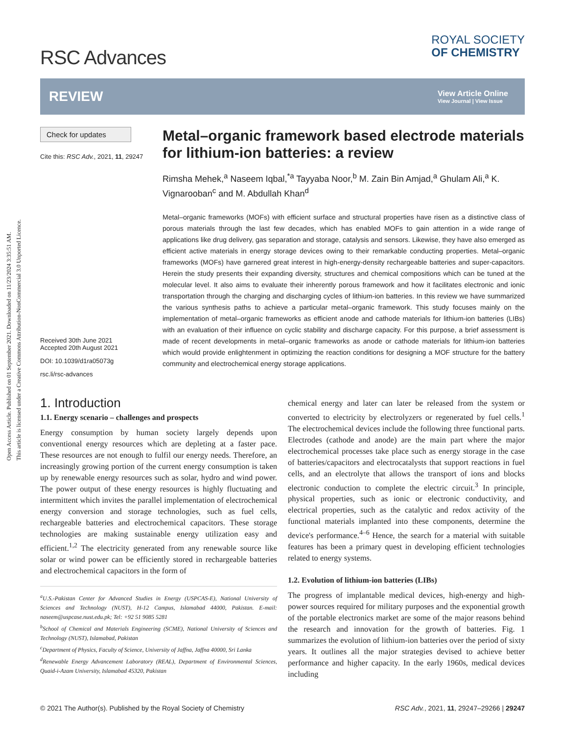Open Access Article. Published on 01 September 2021. Downloaded on 11/23/2024 3:35:51 AM.
This article is licensed under a Creative Commons Attribution-NonCommercial 3.0 Unported Licence.
RSC Advances
ROYAL SOCIETY
OF CHEMISTRY
REVIEW
View Article Online
View Journal | View Issue
Check for updates
Cite this: RSC Adv., 2021, 11, 29247
Received 30th June 2021
Accepted 20th August 2021
DOI: 10.1039/d1ra05073g
rsc.li/rsc-advances
Metal–organic framework based electrode materials for lithium-ion batteries: a review
Rimsha Mehek,<sup>a</sup> Naseem Iqbal,<sup>*a</sup> Tayyaba Noor,<sup>b</sup> M. Zain Bin Amjad,<sup>a</sup> Ghulam Ali,<sup>a</sup> K. Vignarooban<sup>c</sup> and M. Abdullah Khan<sup>d</sup>
Metal–organic frameworks (MOFs) with efficient surface and structural properties have risen as a distinctive class of porous materials through the last few decades, which has enabled MOFs to gain attention in a wide range of applications like drug delivery, gas separation and storage, catalysis and sensors. Likewise, they have also emerged as efficient active materials in energy storage devices owing to their remarkable conducting properties. Metal–organic frameworks (MOFs) have garnered great interest in high-energy-density rechargeable batteries and super-capacitors. Herein the study presents their expanding diversity, structures and chemical compositions which can be tuned at the molecular level. It also aims to evaluate their inherently porous framework and how it facilitates electronic and ionic transportation through the charging and discharging cycles of lithium-ion batteries. In this review we have summarized the various synthesis paths to achieve a particular metal–organic framework. This study focuses mainly on the implementation of metal–organic frameworks as efficient anode and cathode materials for lithium-ion batteries (LIBs) with an evaluation of their influence on cyclic stability and discharge capacity. For this purpose, a brief assessment is made of recent developments in metal–organic frameworks as anode or cathode materials for lithium-ion batteries which would provide enlightenment in optimizing the reaction conditions for designing a MOF structure for the battery community and electrochemical energy storage applications.
1. Introduction
1.1. Energy scenario – challenges and prospects
Energy consumption by human society largely depends upon conventional energy resources which are depleting at a faster pace. These resources are not enough to fulfil our energy needs. Therefore, an increasingly growing portion of the current energy consumption is taken up by renewable energy resources such as solar, hydro and wind power. The power output of these energy resources is highly fluctuating and intermittent which invites the parallel implementation of electrochemical energy conversion and storage technologies, such as fuel cells, rechargeable batteries and electrochemical capacitors. These storage technologies are making sustainable energy utilization easy and efficient.<sup>1,2</sup> The electricity generated from any renewable source like solar or wind power can be efficiently stored in rechargeable batteries and electrochemical capacitors in the form of
<sup>a</sup> U.S.-Pakistan Center for Advanced Studies in Energy (USPCAS-E), National University of Sciences and Technology (NUST), H-12 Campus, Islamabad 44000, Pakistan. E-mail: naseem@uspcase.nust.edu.pk; Tel: +92 51 9085 5281
<sup>b</sup> School of Chemical and Materials Engineering (SCME), National University of Sciences and Technology (NUST), Islamabad, Pakistan
<sup>c</sup> Department of Physics, Faculty of Science, University of Jaffna, Jaffna 40000, Sri Lanka
<sup>d</sup> Renewable Energy Advancement Laboratory (REAL), Department of Environmental Sciences, Quaid-i-Azam University, Islamabad 45320, Pakistan
chemical energy and later can later be released from the system or converted to electricity by electrolyzers or regenerated by fuel cells.<sup>1</sup> The electrochemical devices include the following three functional parts. Electrodes (cathode and anode) are the main part where the major electrochemical processes take place such as energy storage in the case of batteries/capacitors and electrocatalysts that support reactions in fuel cells, and an electrolyte that allows the transport of ions and blocks electronic conduction to complete the electric circuit.<sup>3</sup> In principle, physical properties, such as ionic or electronic conductivity, and electrical properties, such as the catalytic and redox activity of the functional materials implanted into these components, determine the device's performance.<sup>4–6</sup> Hence, the search for a material with suitable features has been a primary quest in developing efficient technologies related to energy systems.
1.2. Evolution of lithium-ion batteries (LIBs)
The progress of implantable medical devices, high-energy and high-power sources required for military purposes and the exponential growth of the portable electronics market are some of the major reasons behind the research and innovation for the growth of batteries. Fig. 1 summarizes the evolution of lithium-ion batteries over the period of sixty years. It outlines all the major strategies devised to achieve better performance and higher capacity. In the early 1960s, medical devices including
© 2021 The Author(s). Published by the Royal Society of Chemistry RSC Adv., 2021, 11, 29247–29266 | 29247